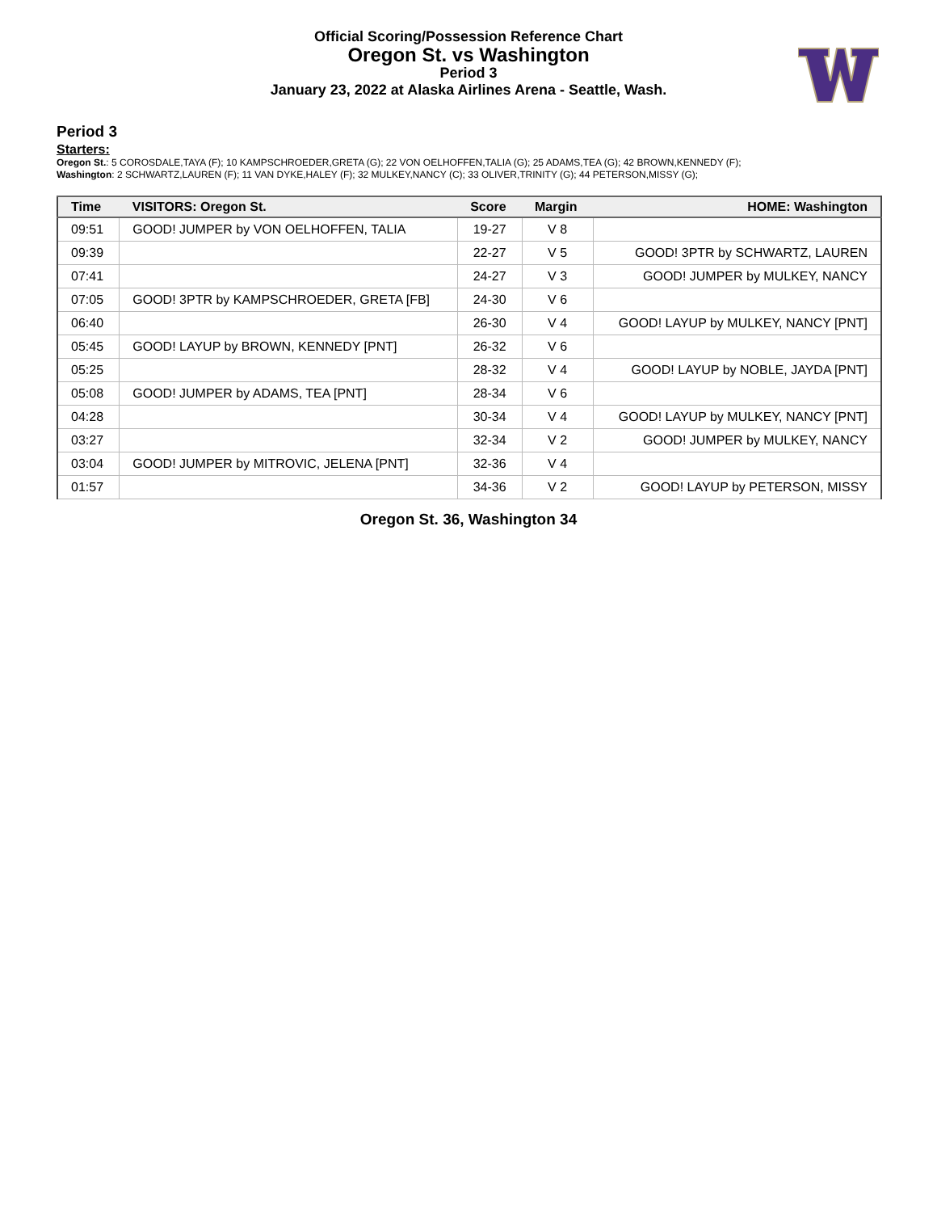Official Scoring/Possession Reference Chart
Oregon St. vs Washington
Period 3
January 23, 2022 at Alaska Airlines Arena - Seattle, Wash.
Period 3
Starters:
Oregon St.: 5 COROSDALE,TAYA (F); 10 KAMPSCHROEDER,GRETA (G); 22 VON OELHOFFEN,TALIA (G); 25 ADAMS,TEA (G); 42 BROWN,KENNEDY (F);
Washington: 2 SCHWARTZ,LAUREN (F); 11 VAN DYKE,HALEY (F); 32 MULKEY,NANCY (C); 33 OLIVER,TRINITY (G); 44 PETERSON,MISSY (G);
| Time | VISITORS: Oregon St. | Score | Margin | HOME: Washington |
| --- | --- | --- | --- | --- |
| 09:51 | GOOD! JUMPER by VON OELHOFFEN, TALIA | 19-27 | V 8 | |
| 09:39 | | 22-27 | V 5 | GOOD! 3PTR by SCHWARTZ, LAUREN |
| 07:41 | | 24-27 | V 3 | GOOD! JUMPER by MULKEY, NANCY |
| 07:05 | GOOD! 3PTR by KAMPSCHROEDER, GRETA [FB] | 24-30 | V 6 | |
| 06:40 | | 26-30 | V 4 | GOOD! LAYUP by MULKEY, NANCY [PNT] |
| 05:45 | GOOD! LAYUP by BROWN, KENNEDY [PNT] | 26-32 | V 6 | |
| 05:25 | | 28-32 | V 4 | GOOD! LAYUP by NOBLE, JAYDA [PNT] |
| 05:08 | GOOD! JUMPER by ADAMS, TEA [PNT] | 28-34 | V 6 | |
| 04:28 | | 30-34 | V 4 | GOOD! LAYUP by MULKEY, NANCY [PNT] |
| 03:27 | | 32-34 | V 2 | GOOD! JUMPER by MULKEY, NANCY |
| 03:04 | GOOD! JUMPER by MITROVIC, JELENA [PNT] | 32-36 | V 4 | |
| 01:57 | | 34-36 | V 2 | GOOD! LAYUP by PETERSON, MISSY |
Oregon St. 36, Washington 34